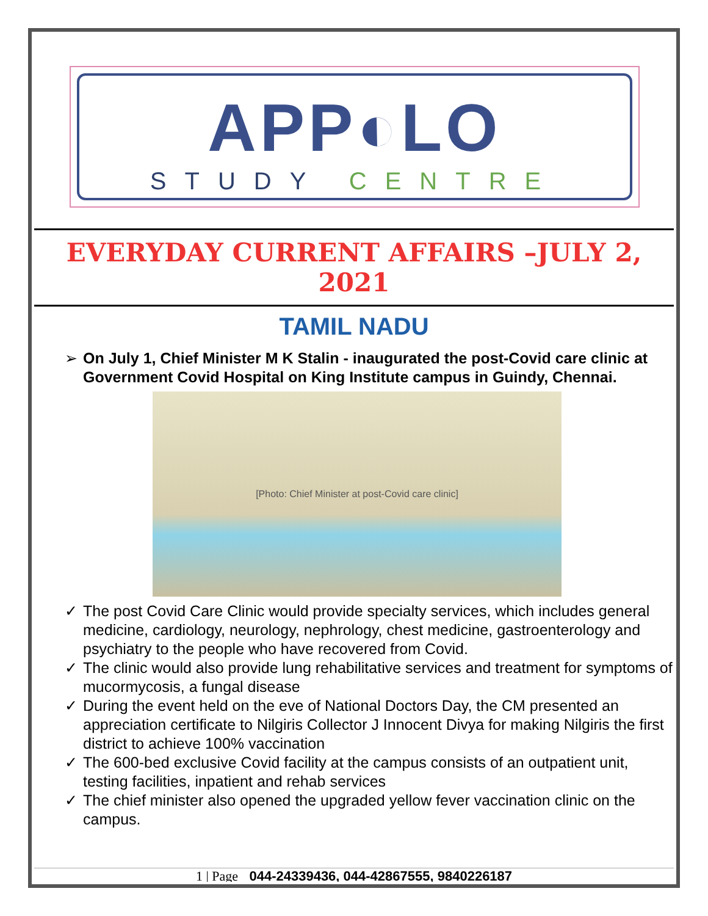APP◐LO
STUDY CENTRE
EVERYDAY CURRENT AFFAIRS –JULY 2, 2021
TAMIL NADU
➢ On July 1, Chief Minister M K Stalin - inaugurated the post-Covid care clinic at Government Covid Hospital on King Institute campus in Guindy, Chennai.
[Photo: Chief Minister at post-Covid care clinic]
✓ The post Covid Care Clinic would provide specialty services, which includes general medicine, cardiology, neurology, nephrology, chest medicine, gastroenterology and psychiatry to the people who have recovered from Covid.
✓ The clinic would also provide lung rehabilitative services and treatment for symptoms of mucormycosis, a fungal disease
✓ During the event held on the eve of National Doctors Day, the CM presented an appreciation certificate to Nilgiris Collector J Innocent Divya for making Nilgiris the first district to achieve 100% vaccination
✓ The 600-bed exclusive Covid facility at the campus consists of an outpatient unit, testing facilities, inpatient and rehab services
✓ The chief minister also opened the upgraded yellow fever vaccination clinic on the campus.
1 | Page 044-24339436, 044-42867555, 9840226187